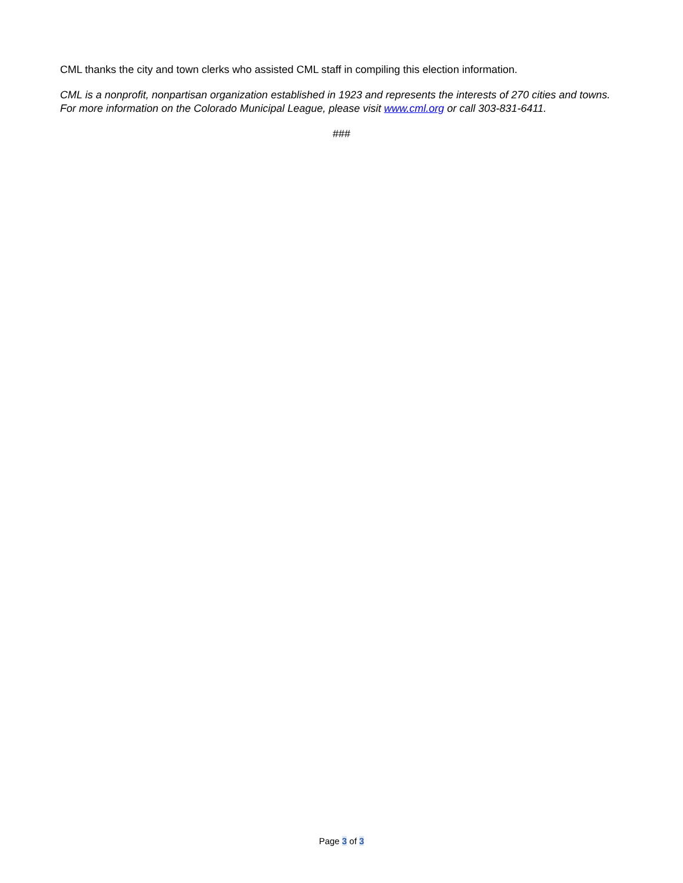CML thanks the city and town clerks who assisted CML staff in compiling this election information.
CML is a nonprofit, nonpartisan organization established in 1923 and represents the interests of 270 cities and towns. For more information on the Colorado Municipal League, please visit www.cml.org or call 303-831-6411.
###
Page 3 of 3